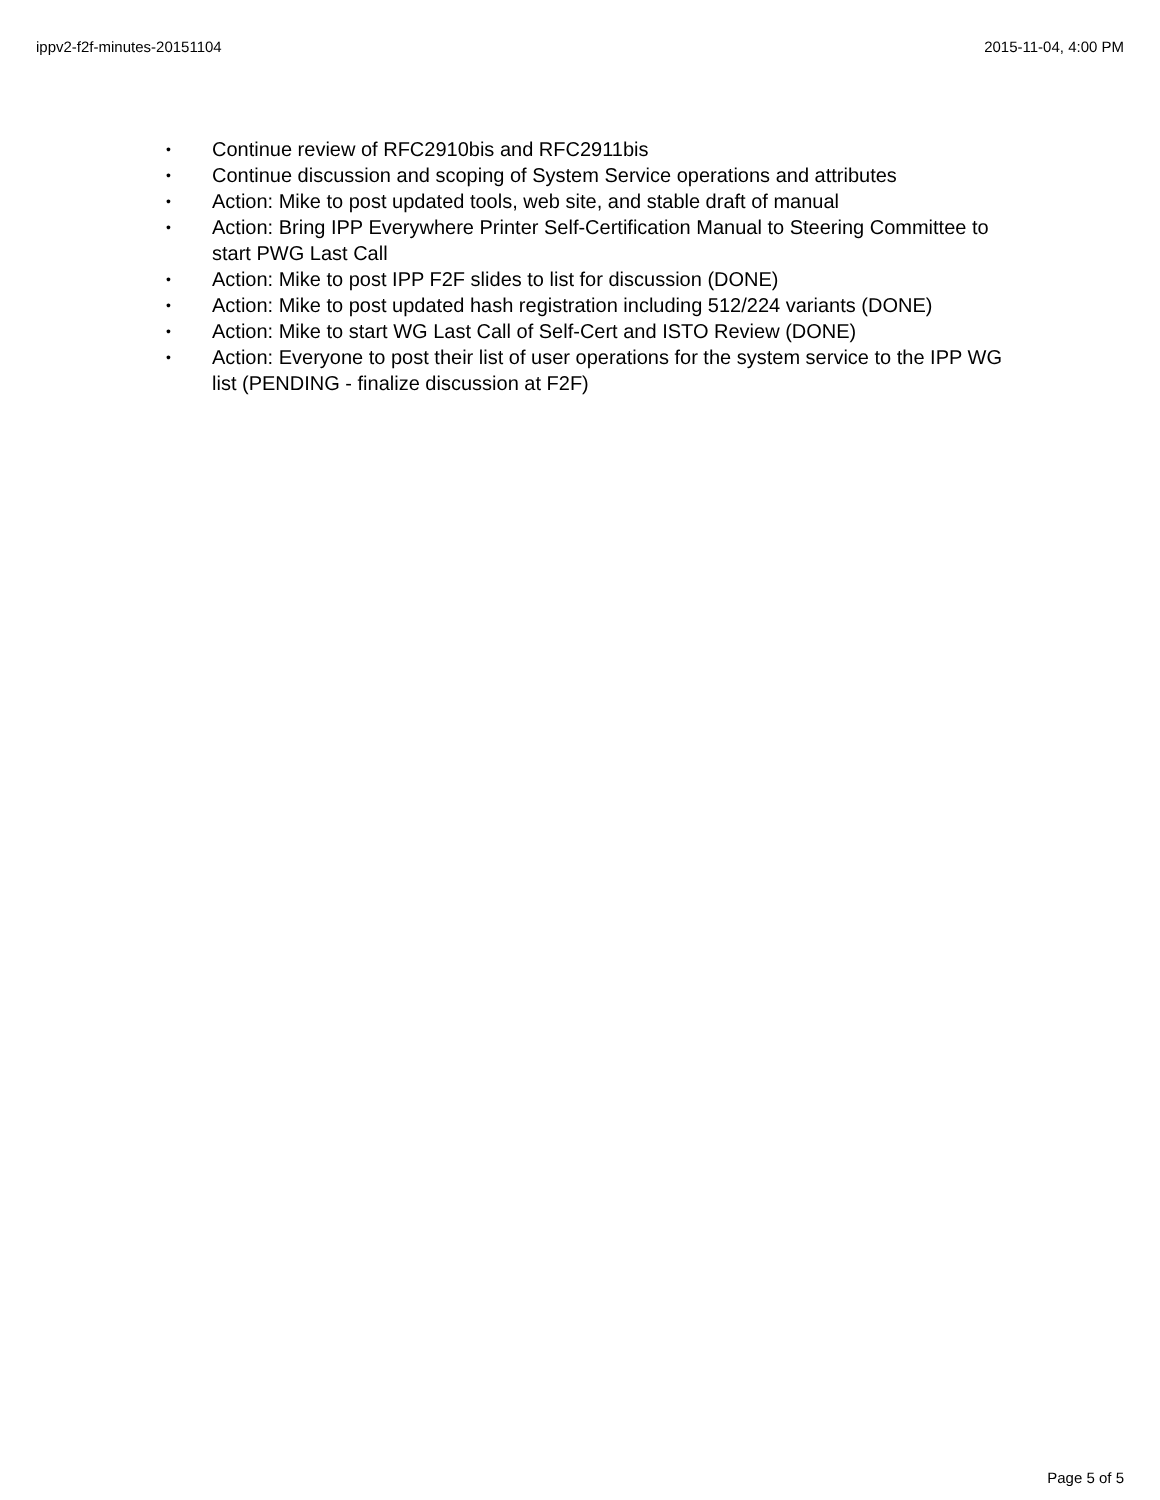ippv2-f2f-minutes-20151104 2015-11-04, 4:00 PM
• Continue review of RFC2910bis and RFC2911bis
• Continue discussion and scoping of System Service operations and attributes
• Action: Mike to post updated tools, web site, and stable draft of manual
• Action: Bring IPP Everywhere Printer Self-Certification Manual to Steering Committee to start PWG Last Call
• Action: Mike to post IPP F2F slides to list for discussion (DONE)
• Action: Mike to post updated hash registration including 512/224 variants (DONE)
• Action: Mike to start WG Last Call of Self-Cert and ISTO Review (DONE)
• Action: Everyone to post their list of user operations for the system service to the IPP WG list (PENDING - finalize discussion at F2F)
Page 5 of 5